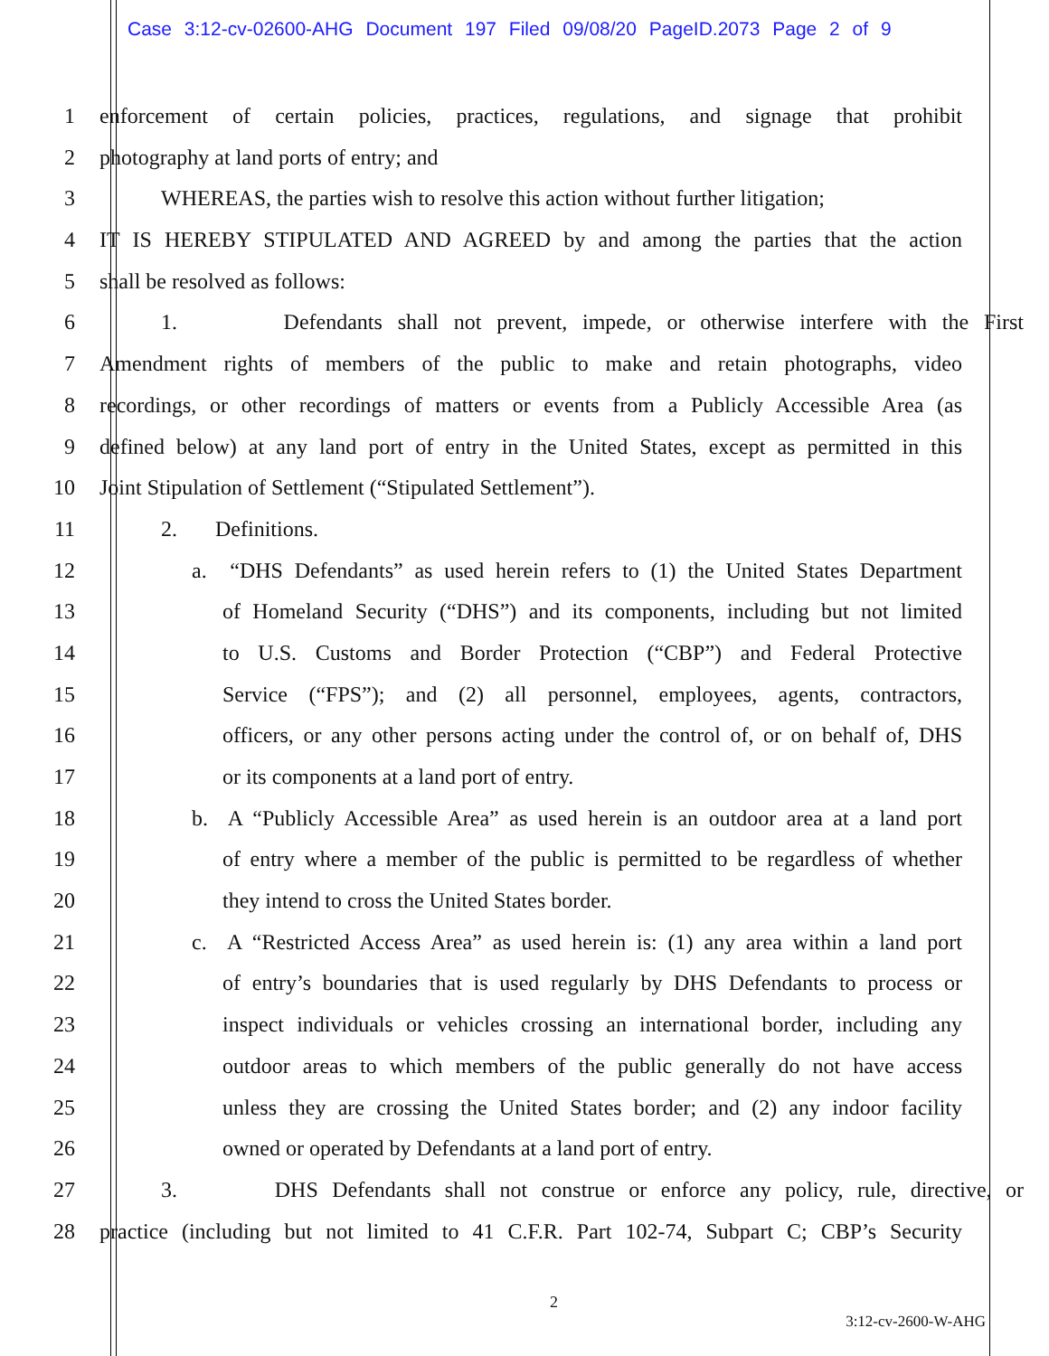Case 3:12-cv-02600-AHG Document 197 Filed 09/08/20 PageID.2073 Page 2 of 9
1 enforcement of certain policies, practices, regulations, and signage that prohibit
2 photography at land ports of entry; and
3 WHEREAS, the parties wish to resolve this action without further litigation;
4 IT IS HEREBY STIPULATED AND AGREED by and among the parties that the action
5 shall be resolved as follows:
6 1. Defendants shall not prevent, impede, or otherwise interfere with the First
7 Amendment rights of members of the public to make and retain photographs, video
8 recordings, or other recordings of matters or events from a Publicly Accessible Area (as
9 defined below) at any land port of entry in the United States, except as permitted in this
10 Joint Stipulation of Settlement (“Stipulated Settlement”).
11 2. Definitions.
12 a. “DHS Defendants” as used herein refers to (1) the United States Department
13 of Homeland Security (“DHS”) and its components, including but not limited
14 to U.S. Customs and Border Protection (“CBP”) and Federal Protective
15 Service (“FPS”); and (2) all personnel, employees, agents, contractors,
16 officers, or any other persons acting under the control of, or on behalf of, DHS
17 or its components at a land port of entry.
18 b. A “Publicly Accessible Area” as used herein is an outdoor area at a land port
19 of entry where a member of the public is permitted to be regardless of whether
20 they intend to cross the United States border.
21 c. A “Restricted Access Area” as used herein is: (1) any area within a land port
22 of entry’s boundaries that is used regularly by DHS Defendants to process or
23 inspect individuals or vehicles crossing an international border, including any
24 outdoor areas to which members of the public generally do not have access
25 unless they are crossing the United States border; and (2) any indoor facility
26 owned or operated by Defendants at a land port of entry.
27 3. DHS Defendants shall not construe or enforce any policy, rule, directive, or
28 practice (including but not limited to 41 C.F.R. Part 102-74, Subpart C; CBP’s Security
2
3:12-cv-2600-W-AHG